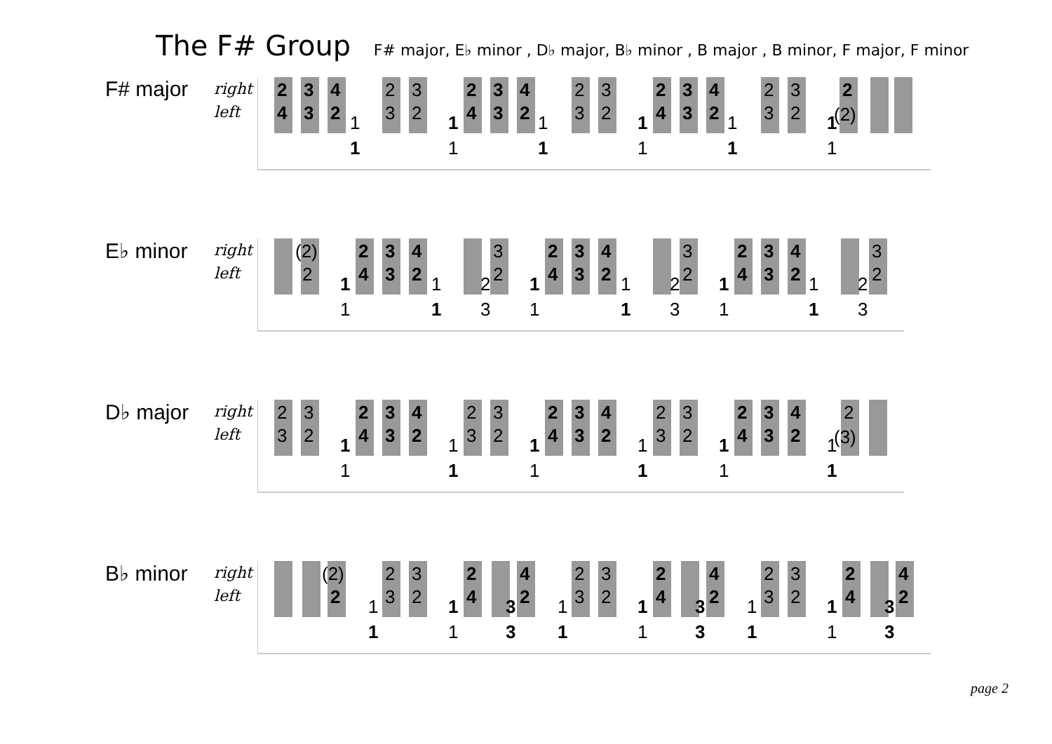The F# Group F# major, E♭ minor , D♭ major, B♭ minor , B major , B minor, F major, F minor
F# major
right
left
2
4
3
3
4
2
1
1
2
3
3
2
1
1
2
4
3
3
4
2
1
1
2
3
3
2
1
1
2
4
3
3
4
2
1
1
2
3
3
2
2
1
(2)
1
E♭ minor
right
left
(2)
2
1
1
2
4
3
3
4
2
1
1
3
2
2
3
1
1
2
4
3
3
4
2
1
1
3
2
2
3
1
1
2
4
3
3
4
2
1
1
3
2
2
3
D♭ major
right
left
2
3
3
2
1
1
2
4
3
3
4
2
1
1
2
3
3
2
1
1
2
4
3
3
4
2
1
1
2
3
3
2
1
1
2
4
3
3
4
2
2
1
(3)
1
B♭ minor
right
left
(2)
2
1
1
2
3
3
2
1
1
2
4
4
3
2
3
1
1
2
3
3
2
1
1
2
4
4
3
2
3
1
1
2
3
3
2
1
1
2
4
4
3
2
3
page 2